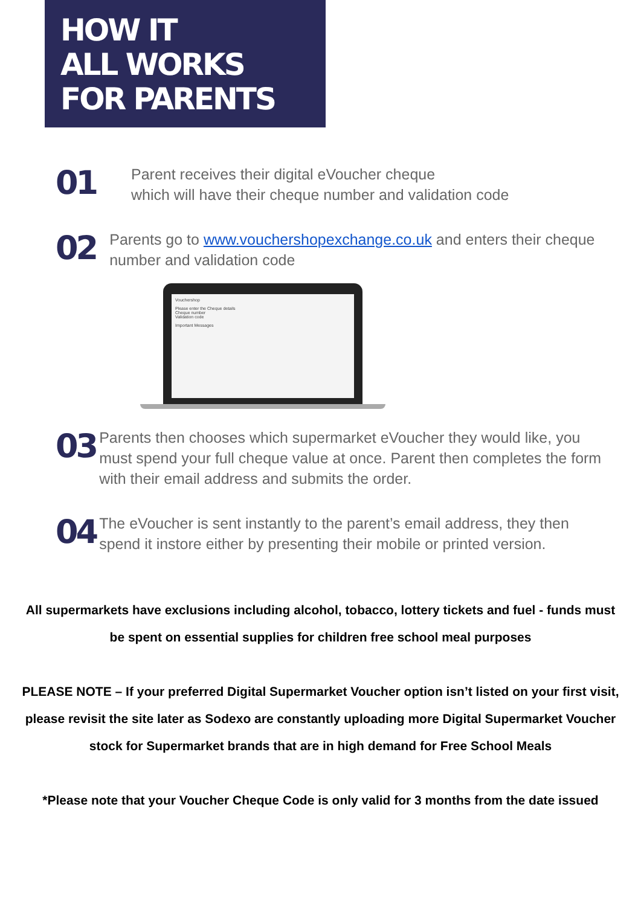HOW IT
ALL WORKS
FOR PARENTS
01
Parent receives their digital eVoucher cheque
which will have their cheque number and validation code
02
Parents go to www.vouchershopexchange.co.uk and enters their cheque number and validation code
Vouchershop
Please enter the Cheque details
Cheque number
Validation code
Important Messages
03
Parents then chooses which supermarket eVoucher they would like, you must spend your full cheque value at once. Parent then completes the form with their email address and submits the order.
04
The eVoucher is sent instantly to the parent’s email address, they then spend it instore either by presenting their mobile or printed version.
All supermarkets have exclusions including alcohol, tobacco, lottery tickets and fuel - funds must be spent on essential supplies for children free school meal purposes
PLEASE NOTE – If your preferred Digital Supermarket Voucher option isn’t listed on your first visit, please revisit the site later as Sodexo are constantly uploading more Digital Supermarket Voucher stock for Supermarket brands that are in high demand for Free School Meals
*Please note that your Voucher Cheque Code is only valid for 3 months from the date issued